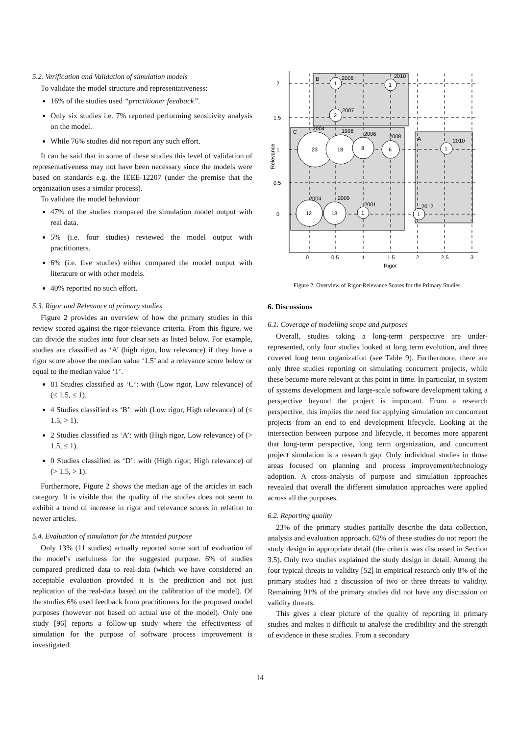5.2. Verification and Validation of simulation models
To validate the model structure and representativeness:
16% of the studies used “practitioner feedback”.
Only six studies i.e. 7% reported performing sensitivity analysis on the model.
While 76% studies did not report any such effort.
It can be said that in some of these studies this level of validation of representativeness may not have been necessary since the models were based on standards e.g. the IEEE-12207 (under the premise that the organization uses a similar process).
To validate the model behaviour:
47% of the studies compared the simulation model output with real data.
5% (i.e. four studies) reviewed the model output with practitioners.
6% (i.e. five studies) either compared the model output with literature or with other models.
40% reported no such effort.
5.3. Rigor and Relevance of primary studies
Figure 2 provides an overview of how the primary studies in this review scored against the rigor-relevance criteria. From this figure, we can divide the studies into four clear sets as listed below. For example, studies are classified as ‘A’ (high rigor, low relevance) if they have a rigor score above the median value ‘1.5’ and a relevance score below or equal to the median value ‘1’.
81 Studies classified as ‘C’: with (Low rigor, Low relevance) of (≤ 1.5, ≤ 1).
4 Studies classified as ‘B’: with (Low rigor, High relevance) of (≤ 1.5, > 1).
2 Studies classified as ‘A’: with (High rigor, Low relevance) of (> 1.5, ≤ 1).
0 Studies classified as ‘D’: with (High rigor, High relevance) of (> 1.5, > 1).
Furthermore, Figure 2 shows the median age of the articles in each category. It is visible that the quality of the studies does not seem to exhibit a trend of increase in rigor and relevance scores in relation to newer articles.
5.4. Evaluation of simulation for the intended purpose
Only 13% (11 studies) actually reported some sort of evaluation of the model’s usefulness for the suggested purpose. 6% of studies compared predicted data to real-data (which we have considered an acceptable evaluation provided it is the prediction and not just replication of the real-data based on the calibration of the model). Of the studies 6% used feedback from practitioners for the proposed model purposes (however not based on actual use of the model). Only one study [96] reports a follow-up study where the effectiveness of simulation for the purpose of software process improvement is investigated.
1
1
2
23
18
8
6
1
12
13
1
1
B
2006
2010
2007
C
2004
1998
2006
2008
A
2010
2004
2009
2001
2012
2
1.5
1
0.5
0
0
0.5
1
1.5
2
2.5
3
Rigor
Relevance
Figure 2: Overview of Rigor-Relevance Scores for the Primary Studies.
6. Discussions
6.1. Coverage of modelling scope and purposes
Overall, studies taking a long-term perspective are under-represented, only four studies looked at long term evolution, and three covered long term organization (see Table 9). Furthermore, there are only three studies reporting on simulating concurrent projects, while these become more relevant at this point in time. In particular, in system of systems development and large-scale software development taking a perspective beyond the project is important. From a research perspective, this implies the need for applying simulation on concurrent projects from an end to end development lifecycle. Looking at the intersection between purpose and lifecycle, it becomes more apparent that long-term perspective, long term organization, and concurrent project simulation is a research gap. Only individual studies in those areas focused on planning and process improvement/technology adoption. A cross-analysis of purpose and simulation approaches revealed that overall the different simulation approaches were applied across all the purposes.
6.2. Reporting quality
23% of the primary studies partially describe the data collection, analysis and evaluation approach. 62% of these studies do not report the study design in appropriate detail (the criteria was discussed in Section 3.5). Only two studies explained the study design in detail. Among the four typical threats to validity [52] in empirical research only 8% of the primary studies had a discussion of two or three threats to validity. Remaining 91% of the primary studies did not have any discussion on validity threats.
This gives a clear picture of the quality of reporting in primary studies and makes it difficult to analyse the credibility and the strength of evidence in these studies. From a secondary
14